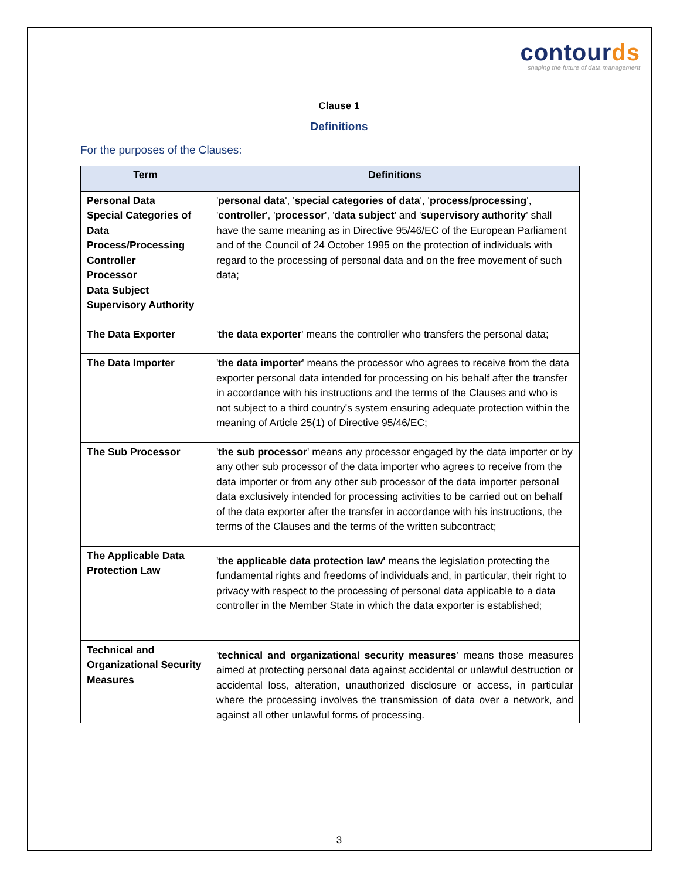contourds
shaping the future of data management
Clause 1
Definitions
For the purposes of the Clauses:
| Term | Definitions |
| --- | --- |
| Personal Data Special Categories of Data Process/Processing Controller Processor Data Subject Supervisory Authority | ' personal data ', ' special categories of data ', ' process/processing ', ' controller ', ' processor ', ' data subject ' and ' supervisory authority ' shall have the same meaning as in Directive 95/46/EC of the European Parliament and of the Council of 24 October 1995 on the protection of individuals with regard to the processing of personal data and on the free movement of such data; |
| The Data Exporter | ' the data exporter ' means the controller who transfers the personal data; |
| The Data Importer | ' the data importer ' means the processor who agrees to receive from the data exporter personal data intended for processing on his behalf after the transfer in accordance with his instructions and the terms of the Clauses and who is not subject to a third country's system ensuring adequate protection within the meaning of Article 25(1) of Directive 95/46/EC; |
| The Sub Processor | ' the sub processor ' means any processor engaged by the data importer or by any other sub processor of the data importer who agrees to receive from the data importer or from any other sub processor of the data importer personal data exclusively intended for processing activities to be carried out on behalf of the data exporter after the transfer in accordance with his instructions, the terms of the Clauses and the terms of the written subcontract; |
| The Applicable Data Protection Law | ' the applicable data protection law' means the legislation protecting the fundamental rights and freedoms of individuals and, in particular, their right to privacy with respect to the processing of personal data applicable to a data controller in the Member State in which the data exporter is established; |
| Technical and Organizational Security Measures | ' technical and organizational security measures ' means those measures aimed at protecting personal data against accidental or unlawful destruction or accidental loss, alteration, unauthorized disclosure or access, in particular where the processing involves the transmission of data over a network, and against all other unlawful forms of processing. |
3